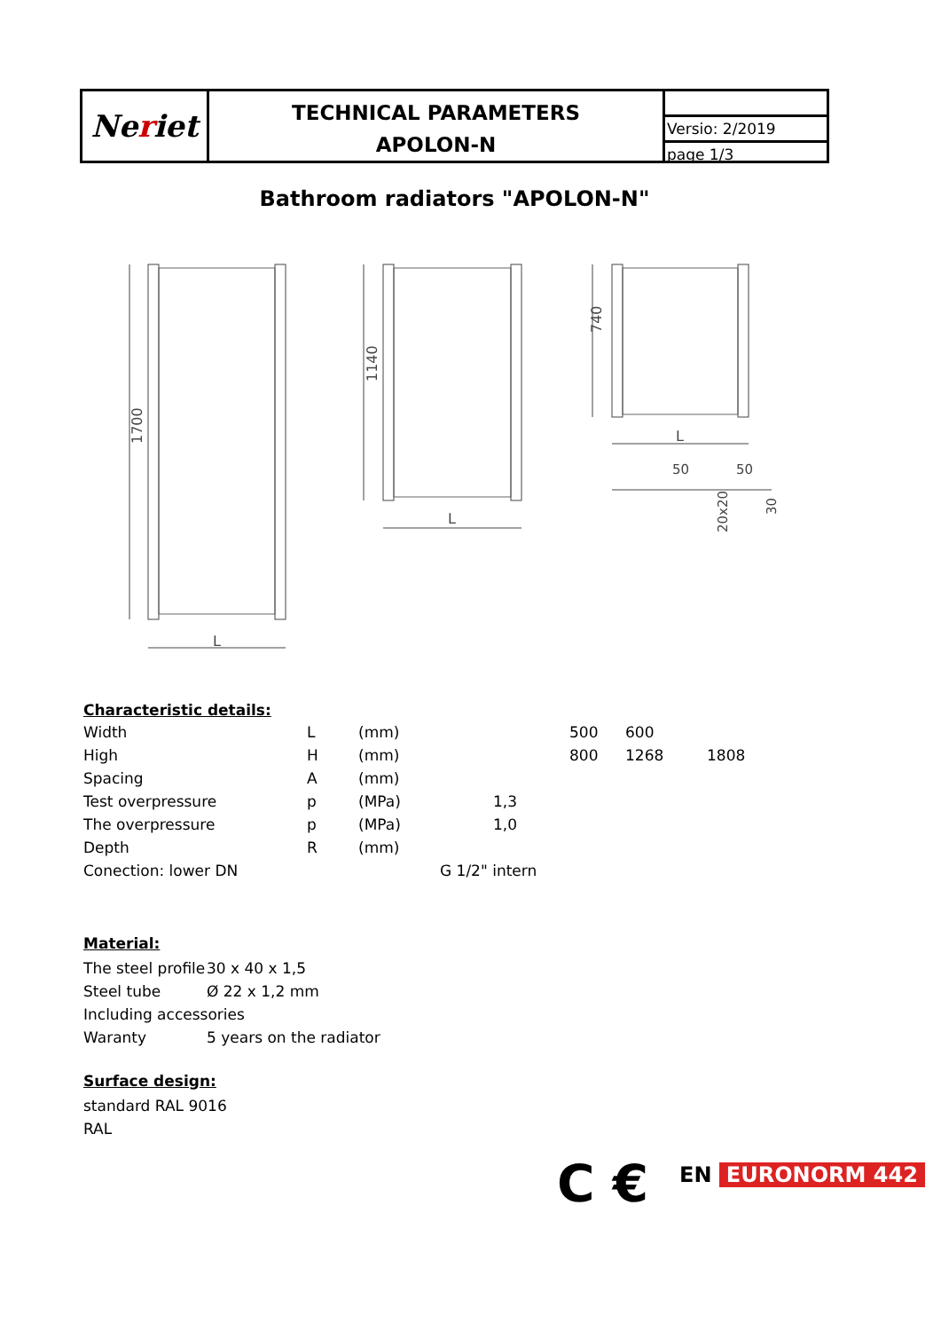Ne r iet
TECHNICAL PARAMETERS
APOLON-N
Versio: 2/2019
page 1/3
Bathroom radiators "APOLON-N"
1700
L
1140
L
740
L
50
50
20x20
30
Characteristic details:
| Width | L | (mm) | | 500 | 600 | |
| High | H | (mm) | | 800 | 1268 | 1808 |
| Spacing | A | (mm) | | | | |
| Test overpressure | p | (MPa) | 1,3 | | | |
| The overpressure | p | (MPa) | 1,0 | | | |
| Depth | R | (mm) | | | | |
| Conection: lower DN | | | G 1/2" intern | | | |
Material:
| The steel profile | 30 x 40 x 1,5 |
| Steel tube | Ø 22 x 1,2 mm |
| Including accessories | |
| Waranty | 5 years on the radiator |
Surface design:
standard RAL 9016
RAL
C € EN EURONORM 442